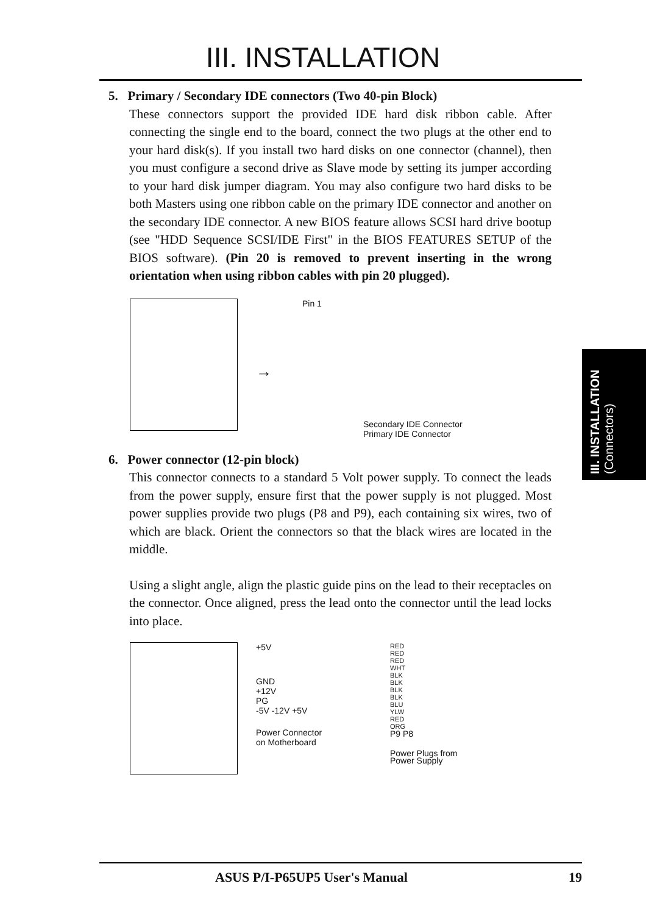III. INSTALLATION
5. Primary / Secondary IDE connectors (Two 40-pin Block)
These connectors support the provided IDE hard disk ribbon cable. After connecting the single end to the board, connect the two plugs at the other end to your hard disk(s). If you install two hard disks on one connector (channel), then you must configure a second drive as Slave mode by setting its jumper according to your hard disk jumper diagram. You may also configure two hard disks to be both Masters using one ribbon cable on the primary IDE connector and another on the secondary IDE connector. A new BIOS feature allows SCSI hard drive bootup (see "HDD Sequence SCSI/IDE First" in the BIOS FEATURES SETUP of the BIOS software). (Pin 20 is removed to prevent inserting in the wrong orientation when using ribbon cables with pin 20 plugged).
→
Pin 1
Secondary IDE Connector
Primary IDE Connector
6. Power connector (12-pin block)
This connector connects to a standard 5 Volt power supply. To connect the leads from the power supply, ensure first that the power supply is not plugged. Most power supplies provide two plugs (P8 and P9), each containing six wires, two of which are black. Orient the connectors so that the black wires are located in the middle.
Using a slight angle, align the plastic guide pins on the lead to their receptacles on the connector. Once aligned, press the lead onto the connector until the lead locks into place.
+5V
GND
+12V
PG
-5V -12V +5V
Power Connector
on Motherboard
RED
RED
RED
WHT
BLK
BLK
BLK
BLK
BLU
YLW
RED
ORG
P9 P8
Power Plugs from
Power Supply
III. INSTALLATION
(Connectors)
ASUS P/I-P65UP5 User's Manual 19